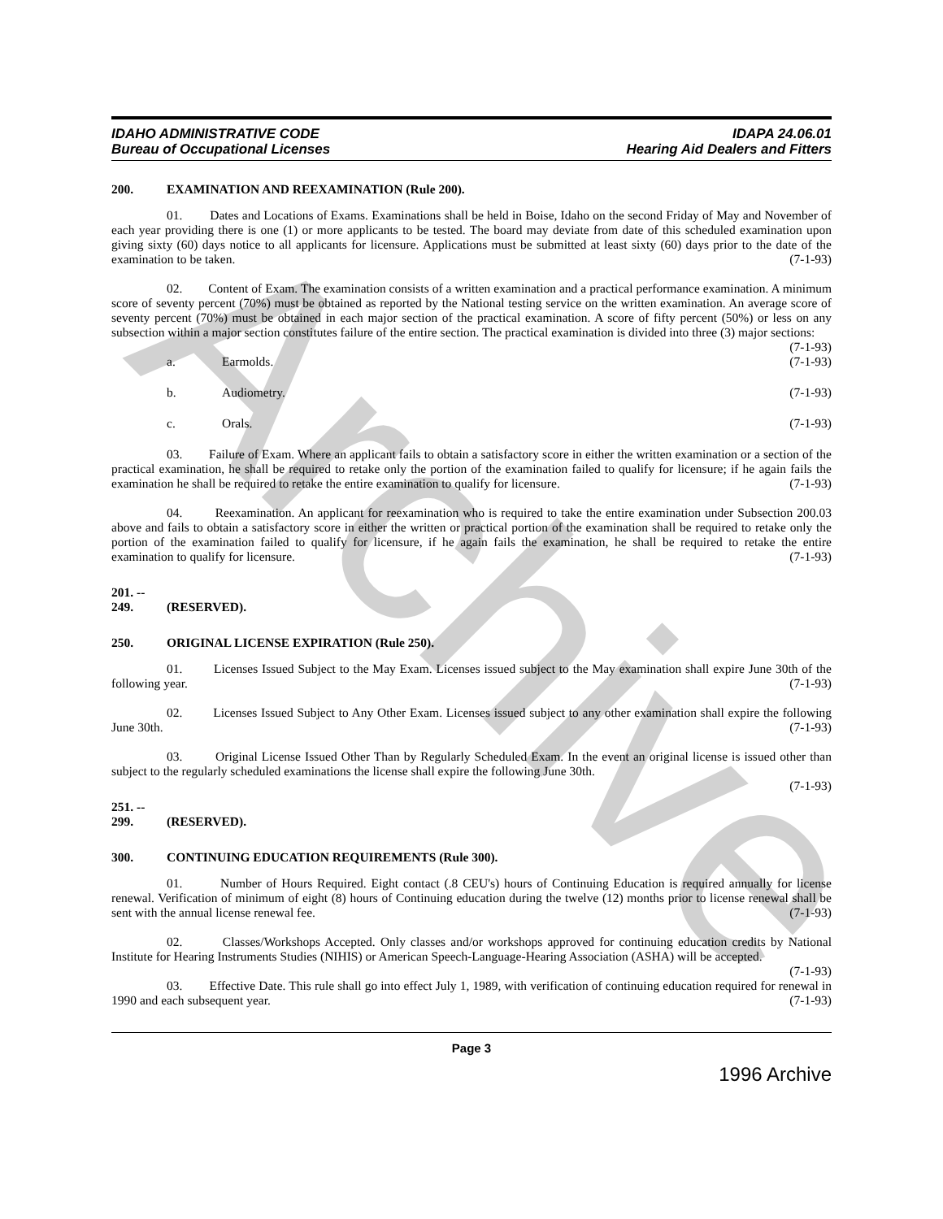Archive
IDAHO ADMINISTRATIVE CODE
Bureau of Occupational Licenses
IDAPA 24.06.01
Hearing Aid Dealers and Fitters
200. EXAMINATION AND REEXAMINATION (Rule 200).
01. Dates and Locations of Exams. Examinations shall be held in Boise, Idaho on the second Friday of May and November of each year providing there is one (1) or more applicants to be tested. The board may deviate from date of this scheduled examination upon giving sixty (60) days notice to all applicants for licensure. Applications must be submitted at least sixty (60) days prior to the date of the examination to be taken. (7-1-93)
02. Content of Exam. The examination consists of a written examination and a practical performance examination. A minimum score of seventy percent (70%) must be obtained as reported by the National testing service on the written examination. An average score of seventy percent (70%) must be obtained in each major section of the practical examination. A score of fifty percent (50%) or less on any subsection within a major section constitutes failure of the entire section. The practical examination is divided into three (3) major sections: (7-1-93)
a. Earmolds. (7-1-93)
b. Audiometry. (7-1-93)
c. Orals. (7-1-93)
03. Failure of Exam. Where an applicant fails to obtain a satisfactory score in either the written examination or a section of the practical examination, he shall be required to retake only the portion of the examination failed to qualify for licensure; if he again fails the examination he shall be required to retake the entire examination to qualify for licensure. (7-1-93)
04. Reexamination. An applicant for reexamination who is required to take the entire examination under Subsection 200.03 above and fails to obtain a satisfactory score in either the written or practical portion of the examination shall be required to retake only the portion of the examination failed to qualify for licensure, if he again fails the examination, he shall be required to retake the entire examination to qualify for licensure. (7-1-93)
201. -- 249. (RESERVED).
250. ORIGINAL LICENSE EXPIRATION (Rule 250).
01. Licenses Issued Subject to the May Exam. Licenses issued subject to the May examination shall expire June 30th of the following year. (7-1-93)
02. Licenses Issued Subject to Any Other Exam. Licenses issued subject to any other examination shall expire the following June 30th. (7-1-93)
03. Original License Issued Other Than by Regularly Scheduled Exam. In the event an original license is issued other than subject to the regularly scheduled examinations the license shall expire the following June 30th.
(7-1-93)
251. -- 299. (RESERVED).
300. CONTINUING EDUCATION REQUIREMENTS (Rule 300).
01. Number of Hours Required. Eight contact (.8 CEU's) hours of Continuing Education is required annually for license renewal. Verification of minimum of eight (8) hours of Continuing education during the twelve (12) months prior to license renewal shall be sent with the annual license renewal fee. (7-1-93)
02. Classes/Workshops Accepted. Only classes and/or workshops approved for continuing education credits by National Institute for Hearing Instruments Studies (NIHIS) or American Speech-Language-Hearing Association (ASHA) will be accepted. (7-1-93)
03. Effective Date. This rule shall go into effect July 1, 1989, with verification of continuing education required for renewal in 1990 and each subsequent year. (7-1-93)
Page 3
1996 Archive